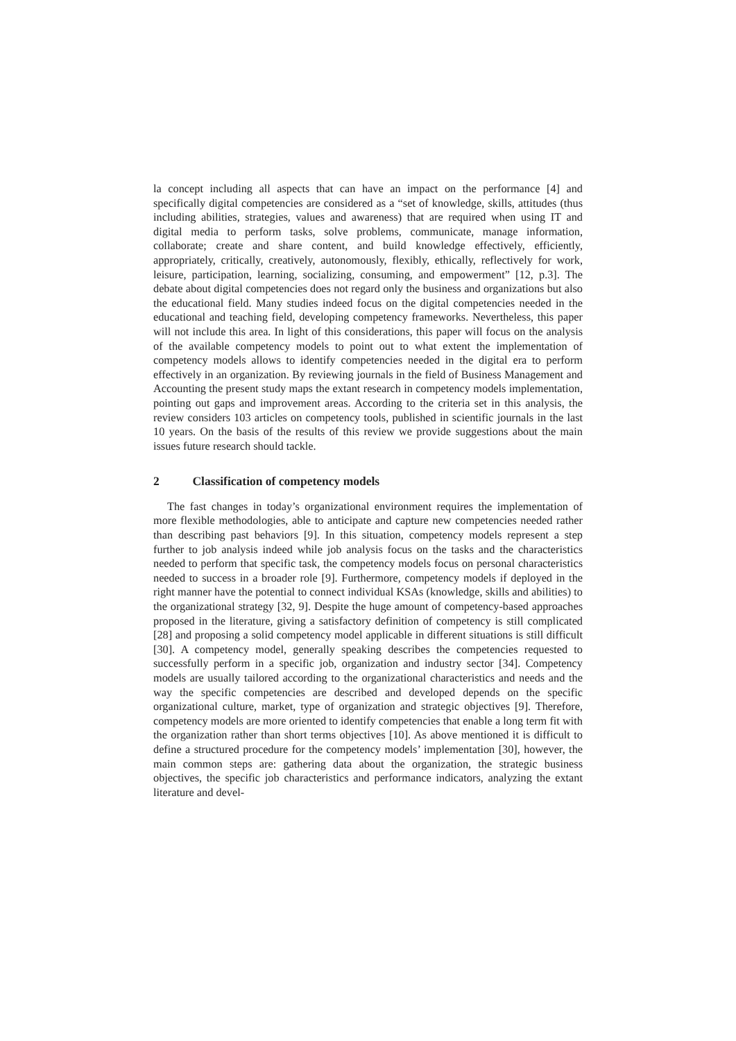la concept including all aspects that can have an impact on the performance [4] and specifically digital competencies are considered as a “set of knowledge, skills, attitudes (thus including abilities, strategies, values and awareness) that are required when using IT and digital media to perform tasks, solve problems, communicate, manage information, collaborate; create and share content, and build knowledge effectively, efficiently, appropriately, critically, creatively, autonomously, flexibly, ethically, reflectively for work, leisure, participation, learning, socializing, consuming, and empowerment” [12, p.3]. The debate about digital competencies does not regard only the business and organizations but also the educational field. Many studies indeed focus on the digital competencies needed in the educational and teaching field, developing competency frameworks. Nevertheless, this paper will not include this area. In light of this considerations, this paper will focus on the analysis of the available competency models to point out to what extent the implementation of competency models allows to identify competencies needed in the digital era to perform effectively in an organization. By reviewing journals in the field of Business Management and Accounting the present study maps the extant research in competency models implementation, pointing out gaps and improvement areas. According to the criteria set in this analysis, the review considers 103 articles on competency tools, published in scientific journals in the last 10 years. On the basis of the results of this review we provide suggestions about the main issues future research should tackle.
2 Classification of competency models
The fast changes in today’s organizational environment requires the implementation of more flexible methodologies, able to anticipate and capture new competencies needed rather than describing past behaviors [9]. In this situation, competency models represent a step further to job analysis indeed while job analysis focus on the tasks and the characteristics needed to perform that specific task, the competency models focus on personal characteristics needed to success in a broader role [9]. Furthermore, competency models if deployed in the right manner have the potential to connect individual KSAs (knowledge, skills and abilities) to the organizational strategy [32, 9]. Despite the huge amount of competency-based approaches proposed in the literature, giving a satisfactory definition of competency is still complicated [28] and proposing a solid competency model applicable in different situations is still difficult [30]. A competency model, generally speaking describes the competencies requested to successfully perform in a specific job, organization and industry sector [34]. Competency models are usually tailored according to the organizational characteristics and needs and the way the specific competencies are described and developed depends on the specific organizational culture, market, type of organization and strategic objectives [9]. Therefore, competency models are more oriented to identify competencies that enable a long term fit with the organization rather than short terms objectives [10]. As above mentioned it is difficult to define a structured procedure for the competency models’ implementation [30], however, the main common steps are: gathering data about the organization, the strategic business objectives, the specific job characteristics and performance indicators, analyzing the extant literature and devel-